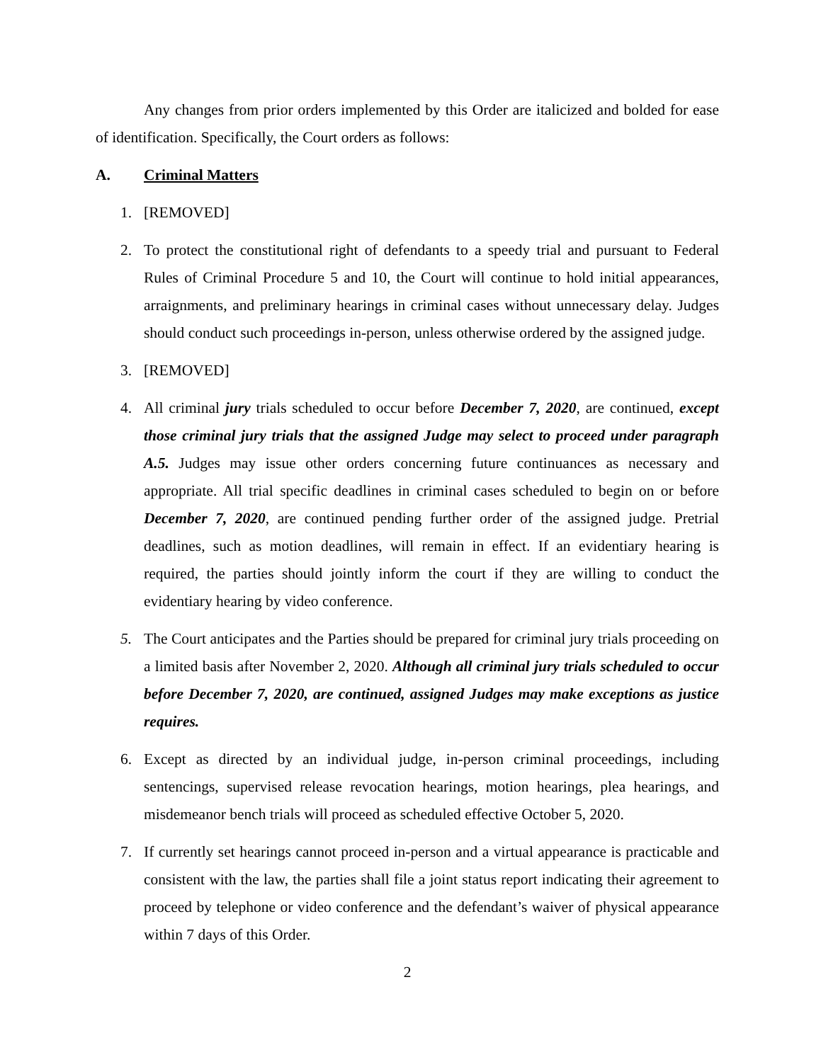Any changes from prior orders implemented by this Order are italicized and bolded for ease of identification. Specifically, the Court orders as follows:
A. Criminal Matters
1. [REMOVED]
2. To protect the constitutional right of defendants to a speedy trial and pursuant to Federal Rules of Criminal Procedure 5 and 10, the Court will continue to hold initial appearances, arraignments, and preliminary hearings in criminal cases without unnecessary delay. Judges should conduct such proceedings in-person, unless otherwise ordered by the assigned judge.
3. [REMOVED]
4. All criminal jury trials scheduled to occur before December 7, 2020, are continued, except those criminal jury trials that the assigned Judge may select to proceed under paragraph A.5. Judges may issue other orders concerning future continuances as necessary and appropriate. All trial specific deadlines in criminal cases scheduled to begin on or before December 7, 2020, are continued pending further order of the assigned judge. Pretrial deadlines, such as motion deadlines, will remain in effect. If an evidentiary hearing is required, the parties should jointly inform the court if they are willing to conduct the evidentiary hearing by video conference.
5. The Court anticipates and the Parties should be prepared for criminal jury trials proceeding on a limited basis after November 2, 2020. Although all criminal jury trials scheduled to occur before December 7, 2020, are continued, assigned Judges may make exceptions as justice requires.
6. Except as directed by an individual judge, in-person criminal proceedings, including sentencings, supervised release revocation hearings, motion hearings, plea hearings, and misdemeanor bench trials will proceed as scheduled effective October 5, 2020.
7. If currently set hearings cannot proceed in-person and a virtual appearance is practicable and consistent with the law, the parties shall file a joint status report indicating their agreement to proceed by telephone or video conference and the defendant’s waiver of physical appearance within 7 days of this Order.
2